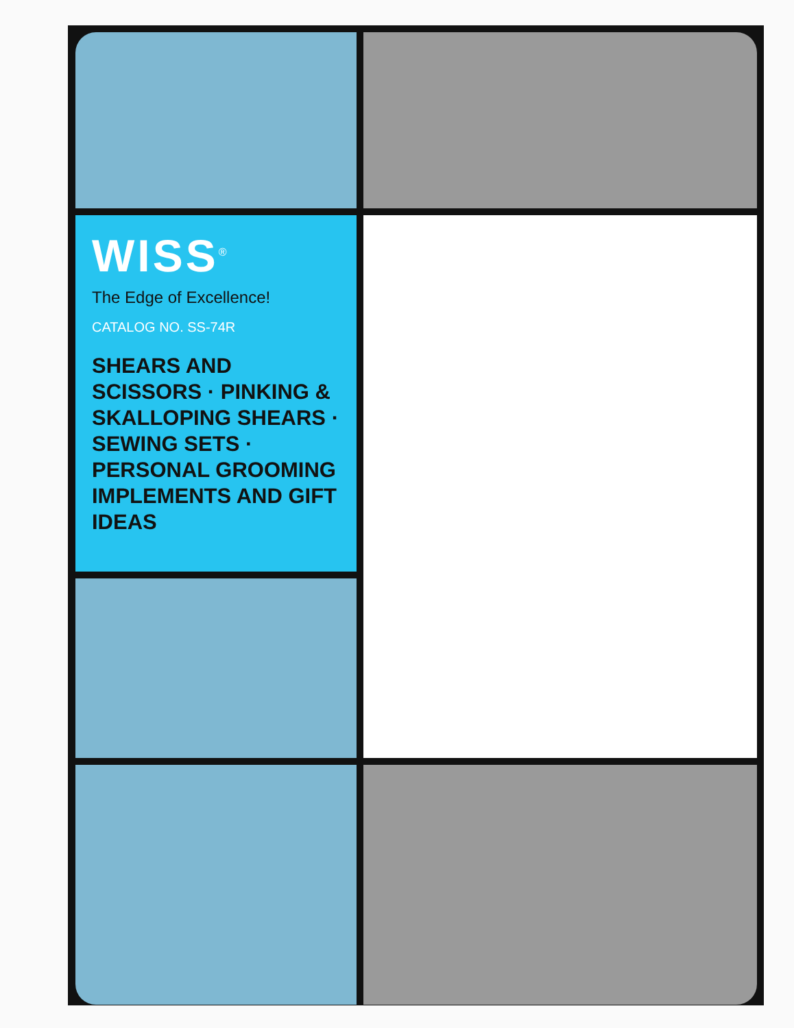WISS<sup>®</sup>
The Edge of Excellence!
CATALOG NO. SS-74R
SHEARS AND SCISSORS · PINKING & SKALLOPING SHEARS · SEWING SETS · PERSONAL GROOMING IMPLEMENTS AND GIFT IDEAS